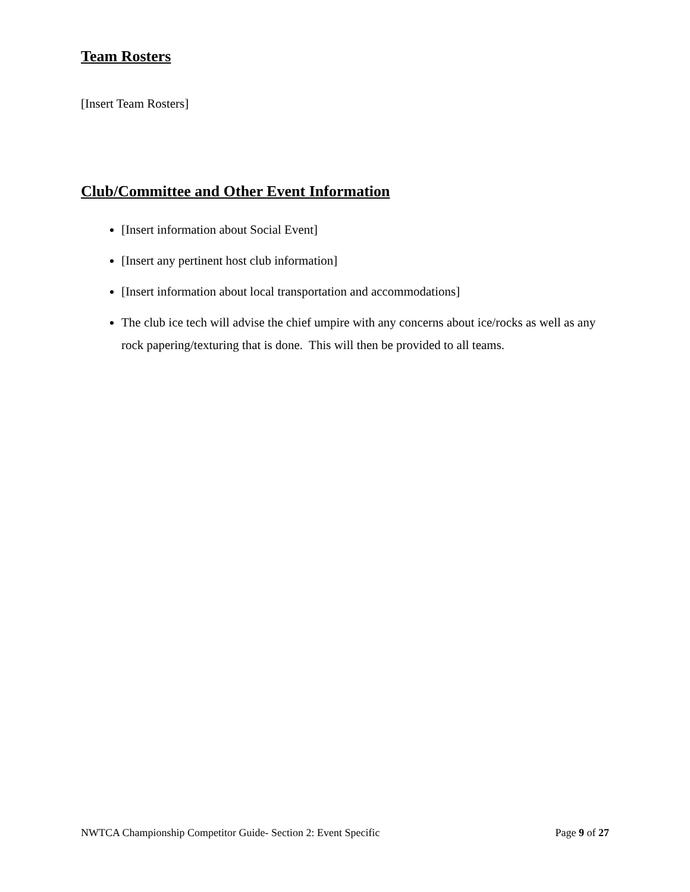Team Rosters
[Insert Team Rosters]
Club/Committee and Other Event Information
[Insert information about Social Event]
[Insert any pertinent host club information]
[Insert information about local transportation and accommodations]
The club ice tech will advise the chief umpire with any concerns about ice/rocks as well as any rock papering/texturing that is done. This will then be provided to all teams.
NWTCA Championship Competitor Guide- Section 2: Event Specific Page 9 of 27